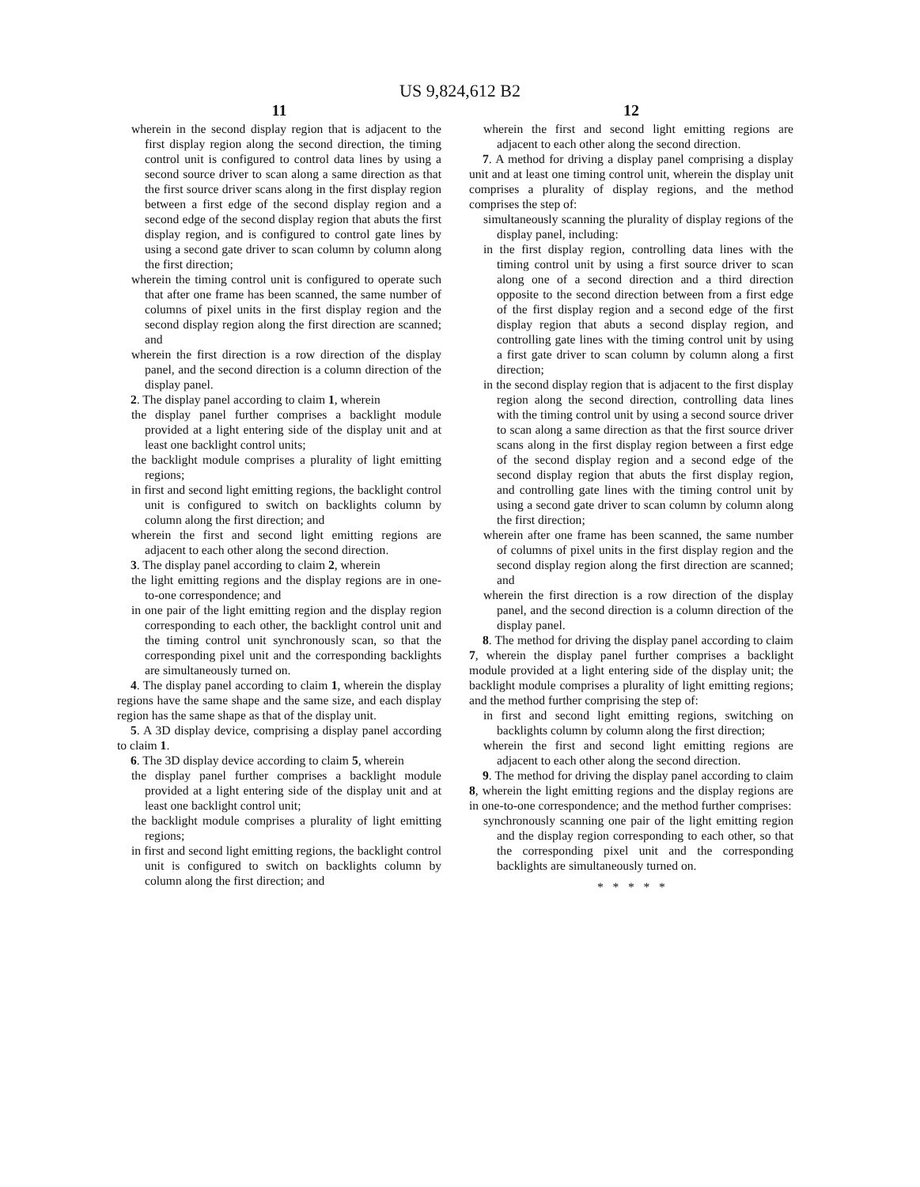US 9,824,612 B2
11
wherein in the second display region that is adjacent to the first display region along the second direction, the timing control unit is configured to control data lines by using a second source driver to scan along a same direction as that the first source driver scans along in the first display region between a first edge of the second display region and a second edge of the second display region that abuts the first display region, and is configured to control gate lines by using a second gate driver to scan column by column along the first direction;
wherein the timing control unit is configured to operate such that after one frame has been scanned, the same number of columns of pixel units in the first display region and the second display region along the first direction are scanned; and
wherein the first direction is a row direction of the display panel, and the second direction is a column direction of the display panel.
2. The display panel according to claim 1, wherein
the display panel further comprises a backlight module provided at a light entering side of the display unit and at least one backlight control units;
the backlight module comprises a plurality of light emitting regions;
in first and second light emitting regions, the backlight control unit is configured to switch on backlights column by column along the first direction; and
wherein the first and second light emitting regions are adjacent to each other along the second direction.
3. The display panel according to claim 2, wherein
the light emitting regions and the display regions are in one-to-one correspondence; and
in one pair of the light emitting region and the display region corresponding to each other, the backlight control unit and the timing control unit synchronously scan, so that the corresponding pixel unit and the corresponding backlights are simultaneously turned on.
4. The display panel according to claim 1, wherein the display regions have the same shape and the same size, and each display region has the same shape as that of the display unit.
5. A 3D display device, comprising a display panel according to claim 1.
6. The 3D display device according to claim 5, wherein
the display panel further comprises a backlight module provided at a light entering side of the display unit and at least one backlight control unit;
the backlight module comprises a plurality of light emitting regions;
in first and second light emitting regions, the backlight control unit is configured to switch on backlights column by column along the first direction; and
12
wherein the first and second light emitting regions are adjacent to each other along the second direction.
7. A method for driving a display panel comprising a display unit and at least one timing control unit, wherein the display unit comprises a plurality of display regions, and the method comprises the step of:
simultaneously scanning the plurality of display regions of the display panel, including:
in the first display region, controlling data lines with the timing control unit by using a first source driver to scan along one of a second direction and a third direction opposite to the second direction between from a first edge of the first display region and a second edge of the first display region that abuts a second display region, and controlling gate lines with the timing control unit by using a first gate driver to scan column by column along a first direction;
in the second display region that is adjacent to the first display region along the second direction, controlling data lines with the timing control unit by using a second source driver to scan along a same direction as that the first source driver scans along in the first display region between a first edge of the second display region and a second edge of the second display region that abuts the first display region, and controlling gate lines with the timing control unit by using a second gate driver to scan column by column along the first direction;
wherein after one frame has been scanned, the same number of columns of pixel units in the first display region and the second display region along the first direction are scanned; and
wherein the first direction is a row direction of the display panel, and the second direction is a column direction of the display panel.
8. The method for driving the display panel according to claim 7, wherein the display panel further comprises a backlight module provided at a light entering side of the display unit; the backlight module comprises a plurality of light emitting regions; and the method further comprising the step of:
in first and second light emitting regions, switching on backlights column by column along the first direction;
wherein the first and second light emitting regions are adjacent to each other along the second direction.
9. The method for driving the display panel according to claim 8, wherein the light emitting regions and the display regions are in one-to-one correspondence; and the method further comprises:
synchronously scanning one pair of the light emitting region and the display region corresponding to each other, so that the corresponding pixel unit and the corresponding backlights are simultaneously turned on.
* * * * *